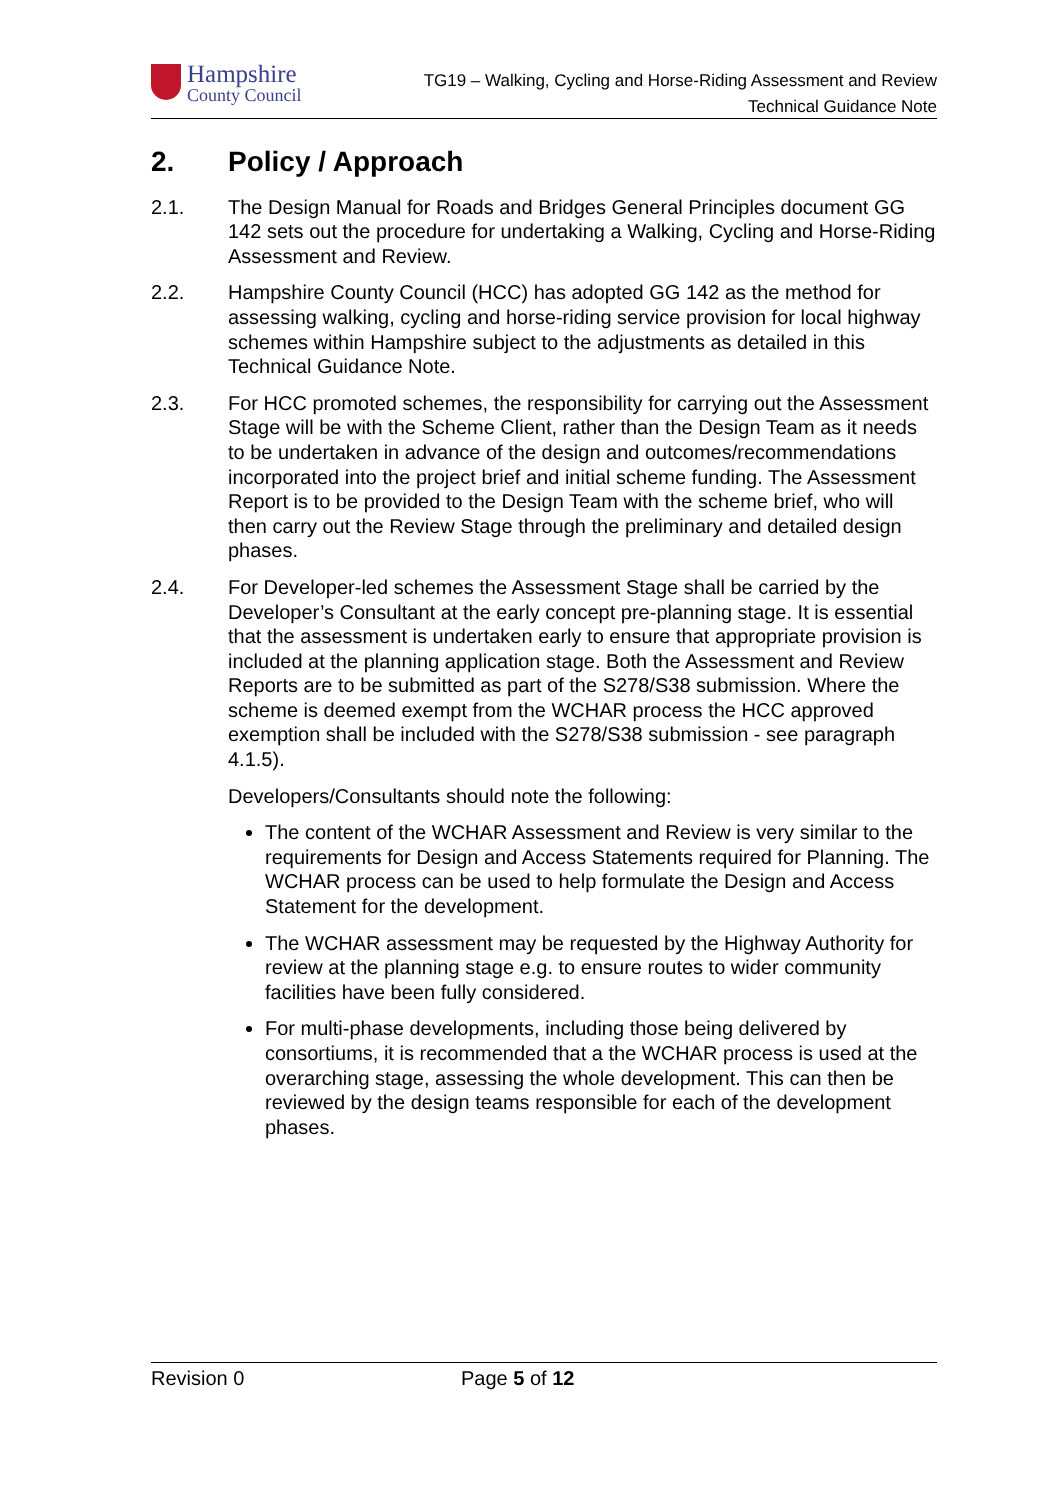Hampshire
County Council
TG19 – Walking, Cycling and Horse-Riding Assessment and Review
Technical Guidance Note
2. Policy / Approach
2.1. The Design Manual for Roads and Bridges General Principles document GG 142 sets out the procedure for undertaking a Walking, Cycling and Horse-Riding Assessment and Review.
2.2. Hampshire County Council (HCC) has adopted GG 142 as the method for assessing walking, cycling and horse-riding service provision for local highway schemes within Hampshire subject to the adjustments as detailed in this Technical Guidance Note.
2.3. For HCC promoted schemes, the responsibility for carrying out the Assessment Stage will be with the Scheme Client, rather than the Design Team as it needs to be undertaken in advance of the design and outcomes/recommendations incorporated into the project brief and initial scheme funding. The Assessment Report is to be provided to the Design Team with the scheme brief, who will then carry out the Review Stage through the preliminary and detailed design phases.
2.4. For Developer-led schemes the Assessment Stage shall be carried by the Developer’s Consultant at the early concept pre-planning stage. It is essential that the assessment is undertaken early to ensure that appropriate provision is included at the planning application stage. Both the Assessment and Review Reports are to be submitted as part of the S278/S38 submission. Where the scheme is deemed exempt from the WCHAR process the HCC approved exemption shall be included with the S278/S38 submission - see paragraph 4.1.5).
Developers/Consultants should note the following:
The content of the WCHAR Assessment and Review is very similar to the requirements for Design and Access Statements required for Planning. The WCHAR process can be used to help formulate the Design and Access Statement for the development.
The WCHAR assessment may be requested by the Highway Authority for review at the planning stage e.g. to ensure routes to wider community facilities have been fully considered.
For multi-phase developments, including those being delivered by consortiums, it is recommended that a the WCHAR process is used at the overarching stage, assessing the whole development. This can then be reviewed by the design teams responsible for each of the development phases.
Revision 0 Page 5 of 12